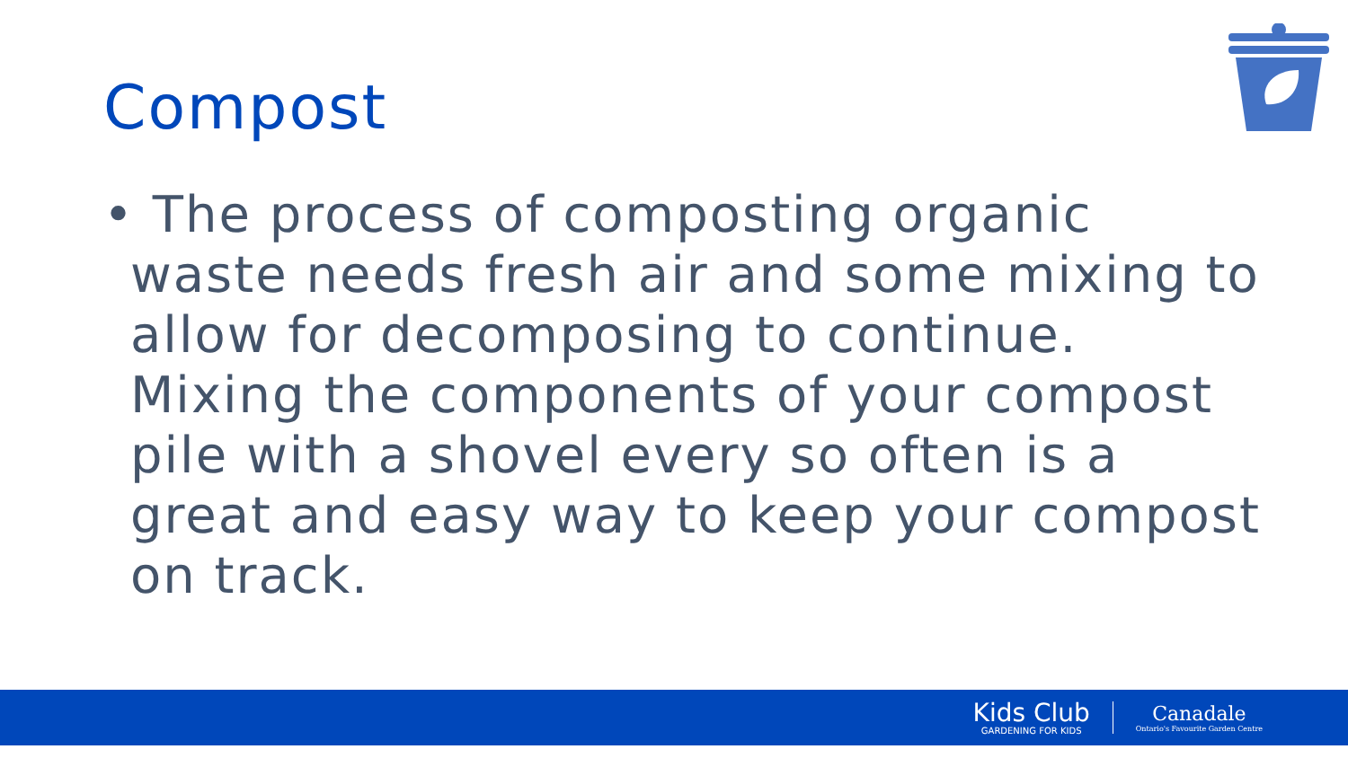Compost
• The process of composting organic waste needs fresh air and some mixing to allow for decomposing to continue. Mixing the components of your compost pile with a shovel every so often is a great and easy way to keep your compost on track.
Kids Club
GARDENING FOR KIDS
Canadale
Ontario's Favourite Garden Centre